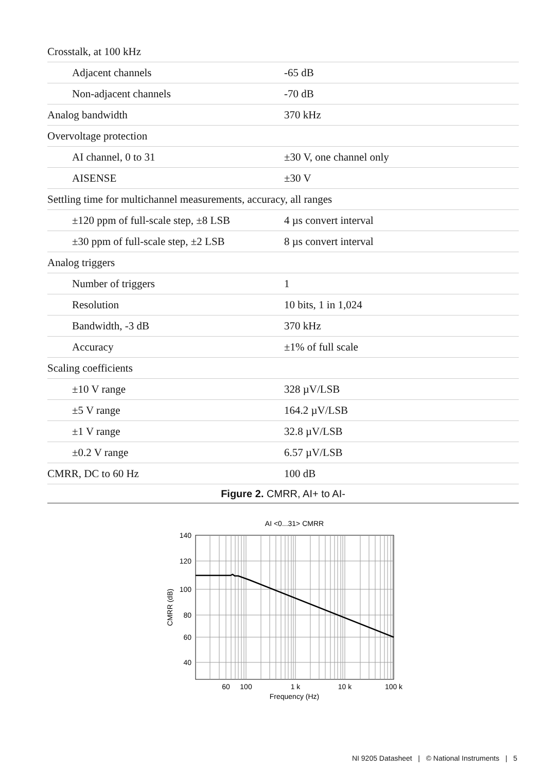| Crosstalk, at 100 kHz | |
| Adjacent channels | -65 dB |
| Non-adjacent channels | -70 dB |
| Analog bandwidth | 370 kHz |
| Overvoltage protection | |
| AI channel, 0 to 31 | ±30 V, one channel only |
| AISENSE | ±30 V |
| Settling time for multichannel measurements, accuracy, all ranges | |
| ±120 ppm of full-scale step, ±8 LSB | 4 µs convert interval |
| ±30 ppm of full-scale step, ±2 LSB | 8 µs convert interval |
| Analog triggers | |
| Number of triggers | 1 |
| Resolution | 10 bits, 1 in 1,024 |
| Bandwidth, -3 dB | 370 kHz |
| Accuracy | ±1% of full scale |
| Scaling coefficients | |
| ±10 V range | 328 µV/LSB |
| ±5 V range | 164.2 µV/LSB |
| ±1 V range | 32.8 µV/LSB |
| ±0.2 V range | 6.57 µV/LSB |
| CMRR, DC to 60 Hz | 100 dB |
Figure 2. CMRR, AI+ to AI-
AI <0...31> CMRR
140
120
100
80
60
40
60
100
1 k
10 k
100 k
Frequency (Hz)
CMRR (dB)
NI 9205 Datasheet | © National Instruments | 5